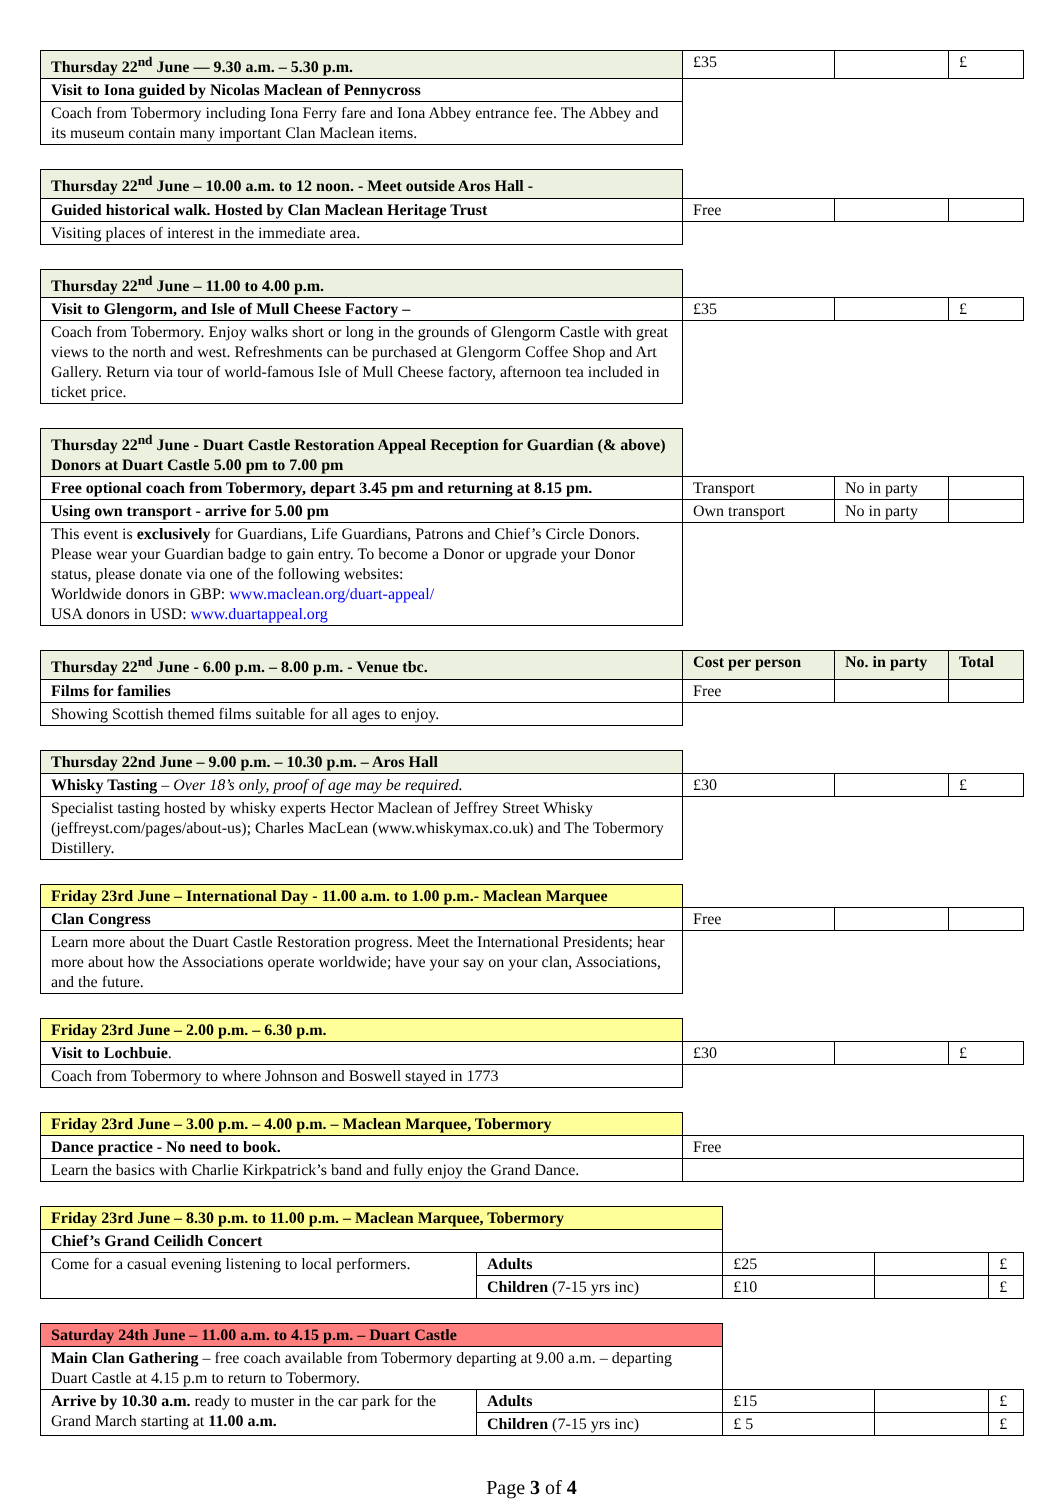| Thursday 22<sup>nd</sup> June — 9.30 a.m. – 5.30 p.m. | £35 | | £ |
| Visit to Iona guided by Nicolas Maclean of Pennycross | | | |
| Coach from Tobermory including Iona Ferry fare and Iona Abbey entrance fee. The Abbey and its museum contain many important Clan Maclean items. | | | |
| Thursday 22<sup>nd</sup> June – 10.00 a.m. to 12 noon. - Meet outside Aros Hall - | | | |
| Guided historical walk. Hosted by Clan Maclean Heritage Trust | Free | | |
| Visiting places of interest in the immediate area. | | | |
| Thursday 22<sup>nd</sup> June – 11.00 to 4.00 p.m. | | | |
| Visit to Glengorm, and Isle of Mull Cheese Factory – | £35 | | £ |
| Coach from Tobermory. Enjoy walks short or long in the grounds of Glengorm Castle with great views to the north and west. Refreshments can be purchased at Glengorm Coffee Shop and Art Gallery. Return via tour of world-famous Isle of Mull Cheese factory, afternoon tea included in ticket price. | | | |
| Thursday 22<sup>nd</sup> June - Duart Castle Restoration Appeal Reception for Guardian (& above) Donors at Duart Castle 5.00 pm to 7.00 pm | | | |
| Free optional coach from Tobermory, depart 3.45 pm and returning at 8.15 pm. | Transport | No in party | |
| Using own transport - arrive for 5.00 pm | Own transport | No in party | |
| This event is exclusively for Guardians, Life Guardians, Patrons and Chief’s Circle Donors. Please wear your Guardian badge to gain entry. To become a Donor or upgrade your Donor status, please donate via one of the following websites: Worldwide donors in GBP: www.maclean.org/duart-appeal/ USA donors in USD: www.duartappeal.org | | | |
| Thursday 22<sup>nd</sup> June - 6.00 p.m. – 8.00 p.m. - Venue tbc. | Cost per person | No. in party | Total |
| Films for families | Free | | |
| Showing Scottish themed films suitable for all ages to enjoy. | | | |
| Thursday 22nd June – 9.00 p.m. – 10.30 p.m. – Aros Hall | | | |
| Whisky Tasting – Over 18’s only, proof of age may be required. | £30 | | £ |
| Specialist tasting hosted by whisky experts Hector Maclean of Jeffrey Street Whisky (jeffreyst.com/pages/about-us); Charles MacLean (www.whiskymax.co.uk) and The Tobermory Distillery. | | | |
| Friday 23rd June – International Day - 11.00 a.m. to 1.00 p.m.- Maclean Marquee | | | |
| Clan Congress | Free | | |
| Learn more about the Duart Castle Restoration progress. Meet the International Presidents; hear more about how the Associations operate worldwide; have your say on your clan, Associations, and the future. | | | |
| Friday 23rd June – 2.00 p.m. – 6.30 p.m. | | | |
| Visit to Lochbuie . | £30 | | £ |
| Coach from Tobermory to where Johnson and Boswell stayed in 1773 | | | |
| Friday 23rd June – 3.00 p.m. – 4.00 p.m. – Maclean Marquee, Tobermory | |
| Dance practice - No need to book. | Free |
| Learn the basics with Charlie Kirkpatrick’s band and fully enjoy the Grand Dance. | |
| Friday 23rd June – 8.30 p.m. to 11.00 p.m. – Maclean Marquee, Tobermory | | | | |
| Chief’s Grand Ceilidh Concert | | | | |
| Come for a casual evening listening to local performers. | Adults | £25 | | £ |
| | Children (7-15 yrs inc) | £10 | | £ |
| Saturday 24th June – 11.00 a.m. to 4.15 p.m. – Duart Castle | | | | |
| Main Clan Gathering – free coach available from Tobermory departing at 9.00 a.m. – departing Duart Castle at 4.15 p.m to return to Tobermory. | | | | |
| Arrive by 10.30 a.m. ready to muster in the car park for the Grand March starting at 11.00 a.m. | Adults | £15 | | £ |
| | Children (7-15 yrs inc) | £ 5 | | £ |
Page 3 of 4